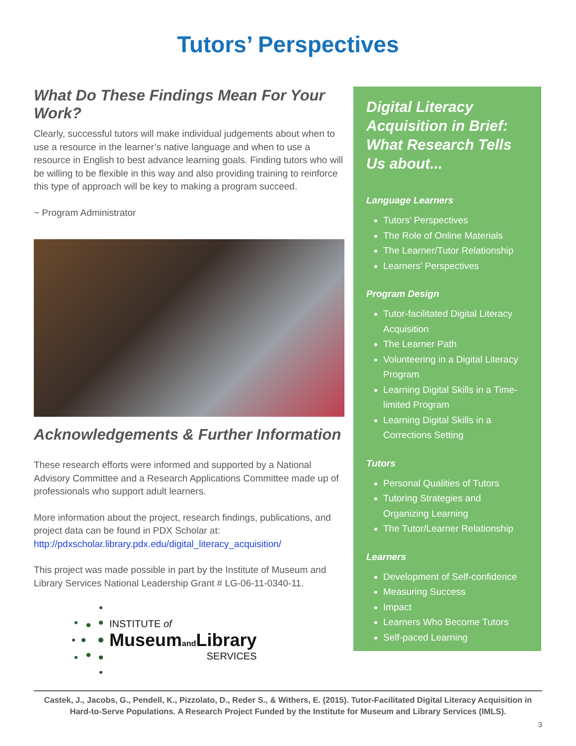Tutors’ Perspectives
What Do These Findings Mean For Your Work?
Clearly, successful tutors will make individual judgements about when to use a resource in the learner’s native language and when to use a resource in English to best advance learning goals. Finding tutors who will be willing to be flexible in this way and also providing training to reinforce this type of approach will be key to making a program succeed.
~ Program Administrator
Acknowledgements & Further Information
These research efforts were informed and supported by a National Advisory Committee and a Research Applications Committee made up of professionals who support adult learners.
More information about the project, research findings, publications, and project data can be found in PDX Scholar at:
http://pdxscholar.library.pdx.edu/digital_literacy_acquisition/
This project was made possible in part by the Institute of Museum and Library Services National Leadership Grant # LG-06-11-0340-11.
INSTITUTE of
Museumand Library
SERVICES
Digital Literacy Acquisition in Brief: What Research Tells Us about...
Language Learners
Tutors’ Perspectives
The Role of Online Materials
The Learner/Tutor Relationship
Learners’ Perspectives
Program Design
Tutor-facilitated Digital Literacy Acquisition
The Learner Path
Volunteering in a Digital Literacy Program
Learning Digital Skills in a Time-limited Program
Learning Digital Skills in a Corrections Setting
Tutors
Personal Qualities of Tutors
Tutoring Strategies and Organizing Learning
The Tutor/Learner Relationship
Learners
Development of Self-confidence
Measuring Success
Impact
Learners Who Become Tutors
Self-paced Learning
Castek, J., Jacobs, G., Pendell, K., Pizzolato, D., Reder S., & Withers, E. (2015). Tutor-Facilitated Digital Literacy Acquisition in Hard-to-Serve Populations. A Research Project Funded by the Institute for Museum and Library Services (IMLS).
3